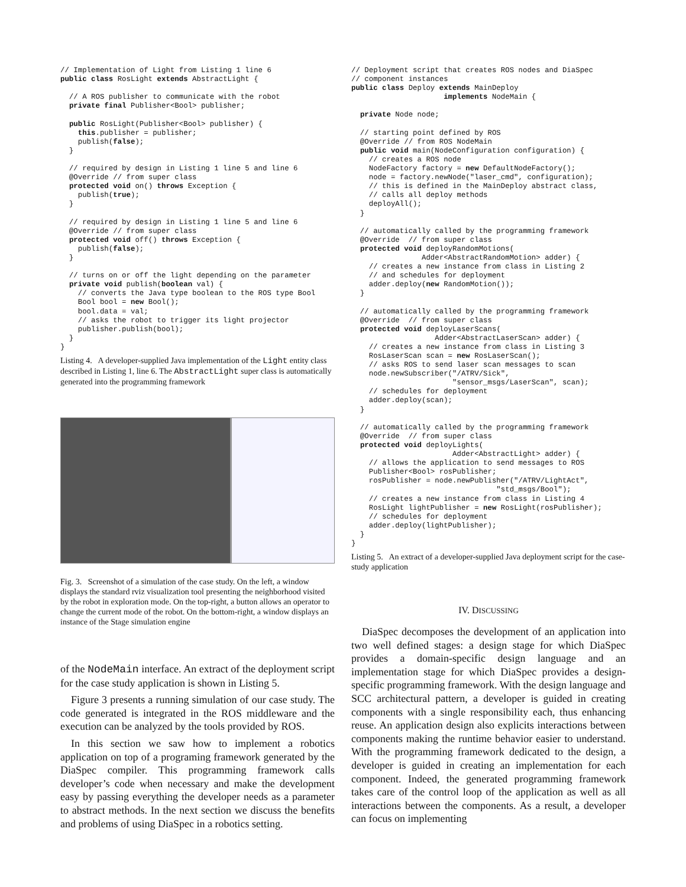// Implementation of Light from Listing 1 line 6
public class RosLight extends AbstractLight {

  // A ROS publisher to communicate with the robot
  private final Publisher<Bool> publisher;

  public RosLight(Publisher<Bool> publisher) {
    this.publisher = publisher;
    publish(false);
  }

  // required by design in Listing 1 line 5 and line 6
  @Override // from super class
  protected void on() throws Exception {
    publish(true);
  }

  // required by design in Listing 1 line 5 and line 6
  @Override // from super class
  protected void off() throws Exception {
    publish(false);
  }

  // turns on or off the light depending on the parameter
  private void publish(boolean val) {
    // converts the Java type boolean to the ROS type Bool
    Bool bool = new Bool();
    bool.data = val;
    // asks the robot to trigger its light projector
    publisher.publish(bool);
  }
}
Listing 4. A developer-supplied Java implementation of the Light entity class described in Listing 1, line 6. The AbstractLight super class is automatically generated into the programming framework
Fig. 3. Screenshot of a simulation of the case study. On the left, a window displays the standard rviz visualization tool presenting the neighborhood visited by the robot in exploration mode. On the top-right, a button allows an operator to change the current mode of the robot. On the bottom-right, a window displays an instance of the Stage simulation engine
of the NodeMain interface. An extract of the deployment script for the case study application is shown in Listing 5.
Figure 3 presents a running simulation of our case study. The code generated is integrated in the ROS middleware and the execution can be analyzed by the tools provided by ROS.
In this section we saw how to implement a robotics application on top of a programing framework generated by the DiaSpec compiler. This programming framework calls developer’s code when necessary and make the development easy by passing everything the developer needs as a parameter to abstract methods. In the next section we discuss the benefits and problems of using DiaSpec in a robotics setting.
// Deployment script that creates ROS nodes and DiaSpec
// component instances
public class Deploy extends MainDeploy
                     implements NodeMain {

  private Node node;

  // starting point defined by ROS
  @Override // from ROS NodeMain
  public void main(NodeConfiguration configuration) {
    // creates a ROS node
    NodeFactory factory = new DefaultNodeFactory();
    node = factory.newNode("laser_cmd", configuration);
    // this is defined in the MainDeploy abstract class,
    // calls all deploy methods
    deployAll();
  }

  // automatically called by the programming framework
  @Override  // from super class
  protected void deployRandomMotions(
                Adder<AbstractRandomMotion> adder) {
    // creates a new instance from class in Listing 2
    // and schedules for deployment
    adder.deploy(new RandomMotion());
  }

  // automatically called by the programming framework
  @Override  // from super class
  protected void deployLaserScans(
                   Adder<AbstractLaserScan> adder) {
    // creates a new instance from class in Listing 3
    RosLaserScan scan = new RosLaserScan();
    // asks ROS to send laser scan messages to scan
    node.newSubscriber("/ATRV/Sick",
                       "sensor_msgs/LaserScan", scan);
    // schedules for deployment
    adder.deploy(scan);
  }

  // automatically called by the programming framework
  @Override  // from super class
  protected void deployLights(
                       Adder<AbstractLight> adder) {
    // allows the application to send messages to ROS
    Publisher<Bool> rosPublisher;
    rosPublisher = node.newPublisher("/ATRV/LightAct",
                                 "std_msgs/Bool");
    // creates a new instance from class in Listing 4
    RosLight lightPublisher = new RosLight(rosPublisher);
    // schedules for deployment
    adder.deploy(lightPublisher);
  }
}
Listing 5. An extract of a developer-supplied Java deployment script for the case-study application
IV. DISCUSSING
DiaSpec decomposes the development of an application into two well defined stages: a design stage for which DiaSpec provides a domain-specific design language and an implementation stage for which DiaSpec provides a design-specific programming framework. With the design language and SCC architectural pattern, a developer is guided in creating components with a single responsibility each, thus enhancing reuse. An application design also explicits interactions between components making the runtime behavior easier to understand. With the programming framework dedicated to the design, a developer is guided in creating an implementation for each component. Indeed, the generated programming framework takes care of the control loop of the application as well as all interactions between the components. As a result, a developer can focus on implementing